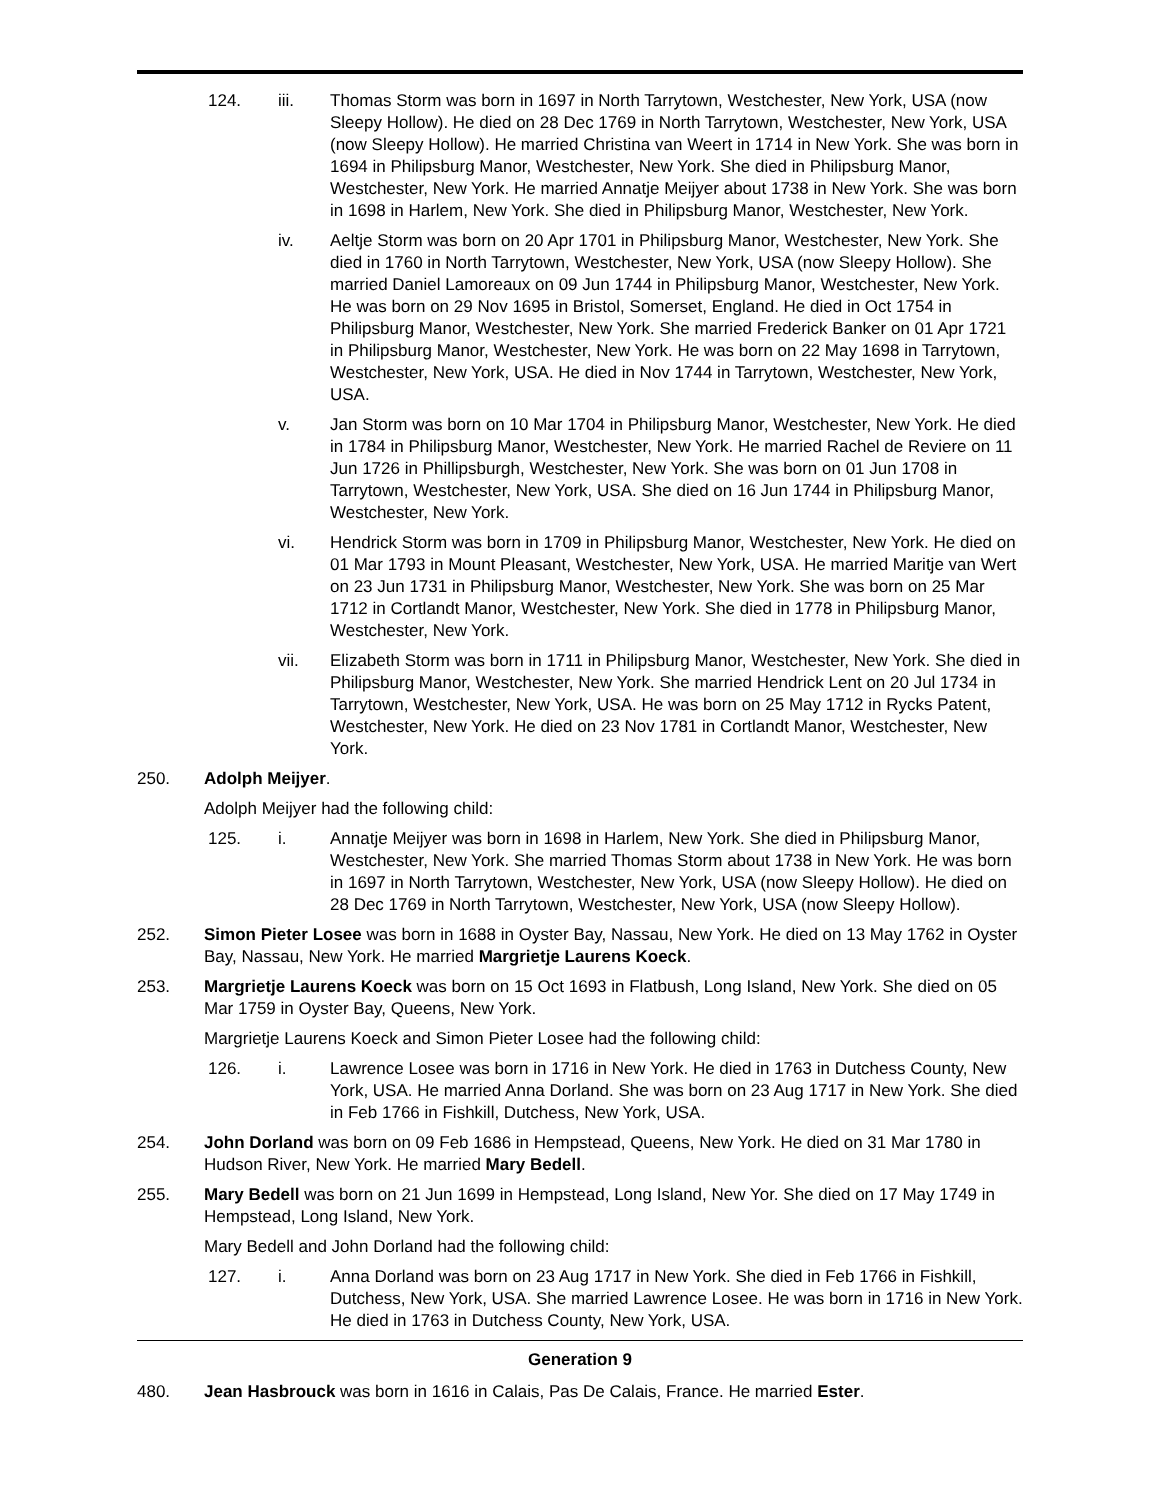124. iii. Thomas Storm was born in 1697 in North Tarrytown, Westchester, New York, USA (now Sleepy Hollow). He died on 28 Dec 1769 in North Tarrytown, Westchester, New York, USA (now Sleepy Hollow). He married Christina van Weert in 1714 in New York. She was born in 1694 in Philipsburg Manor, Westchester, New York. She died in Philipsburg Manor, Westchester, New York. He married Annatje Meijyer about 1738 in New York. She was born in 1698 in Harlem, New York. She died in Philipsburg Manor, Westchester, New York.
iv. Aeltje Storm was born on 20 Apr 1701 in Philipsburg Manor, Westchester, New York. She died in 1760 in North Tarrytown, Westchester, New York, USA (now Sleepy Hollow). She married Daniel Lamoreaux on 09 Jun 1744 in Philipsburg Manor, Westchester, New York. He was born on 29 Nov 1695 in Bristol, Somerset, England. He died in Oct 1754 in Philipsburg Manor, Westchester, New York. She married Frederick Banker on 01 Apr 1721 in Philipsburg Manor, Westchester, New York. He was born on 22 May 1698 in Tarrytown, Westchester, New York, USA. He died in Nov 1744 in Tarrytown, Westchester, New York, USA.
v. Jan Storm was born on 10 Mar 1704 in Philipsburg Manor, Westchester, New York. He died in 1784 in Philipsburg Manor, Westchester, New York. He married Rachel de Reviere on 11 Jun 1726 in Phillipsburgh, Westchester, New York. She was born on 01 Jun 1708 in Tarrytown, Westchester, New York, USA. She died on 16 Jun 1744 in Philipsburg Manor, Westchester, New York.
vi. Hendrick Storm was born in 1709 in Philipsburg Manor, Westchester, New York. He died on 01 Mar 1793 in Mount Pleasant, Westchester, New York, USA. He married Maritje van Wert on 23 Jun 1731 in Philipsburg Manor, Westchester, New York. She was born on 25 Mar 1712 in Cortlandt Manor, Westchester, New York. She died in 1778 in Philipsburg Manor, Westchester, New York.
vii. Elizabeth Storm was born in 1711 in Philipsburg Manor, Westchester, New York. She died in Philipsburg Manor, Westchester, New York. She married Hendrick Lent on 20 Jul 1734 in Tarrytown, Westchester, New York, USA. He was born on 25 May 1712 in Rycks Patent, Westchester, New York. He died on 23 Nov 1781 in Cortlandt Manor, Westchester, New York.
250. Adolph Meijyer.
Adolph Meijyer had the following child:
125. i. Annatje Meijyer was born in 1698 in Harlem, New York. She died in Philipsburg Manor, Westchester, New York. She married Thomas Storm about 1738 in New York. He was born in 1697 in North Tarrytown, Westchester, New York, USA (now Sleepy Hollow). He died on 28 Dec 1769 in North Tarrytown, Westchester, New York, USA (now Sleepy Hollow).
252. Simon Pieter Losee was born in 1688 in Oyster Bay, Nassau, New York. He died on 13 May 1762 in Oyster Bay, Nassau, New York. He married Margrietje Laurens Koeck.
253. Margrietje Laurens Koeck was born on 15 Oct 1693 in Flatbush, Long Island, New York. She died on 05 Mar 1759 in Oyster Bay, Queens, New York.
Margrietje Laurens Koeck and Simon Pieter Losee had the following child:
126. i. Lawrence Losee was born in 1716 in New York. He died in 1763 in Dutchess County, New York, USA. He married Anna Dorland. She was born on 23 Aug 1717 in New York. She died in Feb 1766 in Fishkill, Dutchess, New York, USA.
254. John Dorland was born on 09 Feb 1686 in Hempstead, Queens, New York. He died on 31 Mar 1780 in Hudson River, New York. He married Mary Bedell.
255. Mary Bedell was born on 21 Jun 1699 in Hempstead, Long Island, New Yor. She died on 17 May 1749 in Hempstead, Long Island, New York.
Mary Bedell and John Dorland had the following child:
127. i. Anna Dorland was born on 23 Aug 1717 in New York. She died in Feb 1766 in Fishkill, Dutchess, New York, USA. She married Lawrence Losee. He was born in 1716 in New York. He died in 1763 in Dutchess County, New York, USA.
Generation 9
480. Jean Hasbrouck was born in 1616 in Calais, Pas De Calais, France. He married Ester.